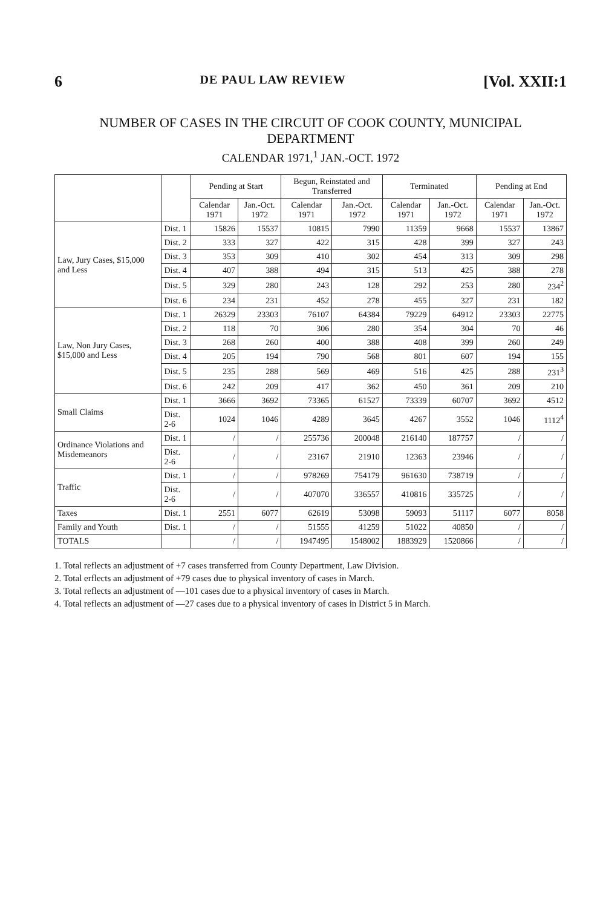6 DE PAUL LAW REVIEW [Vol. XXII:1
NUMBER OF CASES IN THE CIRCUIT OF COOK COUNTY, MUNICIPAL DEPARTMENT
CALENDAR 1971,<sup>1</sup> JAN.-OCT. 1972
| | | Pending at Start | | Begun, Reinstated and Transferred | | Terminated | | Pending at End | |
| --- | --- | --- | --- | --- | --- | --- | --- | --- | --- |
| | | Calendar 1971 | Jan.-Oct. 1972 | Calendar 1971 | Jan.-Oct. 1972 | Calendar 1971 | Jan.-Oct. 1972 | Calendar 1971 | Jan.-Oct. 1972 |
| Law, Jury Cases, $15,000 and Less | Dist. 1 | 15826 | 15537 | 10815 | 7990 | 11359 | 9668 | 15537 | 13867 |
| | Dist. 2 | 333 | 327 | 422 | 315 | 428 | 399 | 327 | 243 |
| | Dist. 3 | 353 | 309 | 410 | 302 | 454 | 313 | 309 | 298 |
| | Dist. 4 | 407 | 388 | 494 | 315 | 513 | 425 | 388 | 278 |
| | Dist. 5 | 329 | 280 | 243 | 128 | 292 | 253 | 280 | 234<sup>2</sup> |
| | Dist. 6 | 234 | 231 | 452 | 278 | 455 | 327 | 231 | 182 |
| Law, Non Jury Cases, $15,000 and Less | Dist. 1 | 26329 | 23303 | 76107 | 64384 | 79229 | 64912 | 23303 | 22775 |
| | Dist. 2 | 118 | 70 | 306 | 280 | 354 | 304 | 70 | 46 |
| | Dist. 3 | 268 | 260 | 400 | 388 | 408 | 399 | 260 | 249 |
| | Dist. 4 | 205 | 194 | 790 | 568 | 801 | 607 | 194 | 155 |
| | Dist. 5 | 235 | 288 | 569 | 469 | 516 | 425 | 288 | 231<sup>3</sup> |
| | Dist. 6 | 242 | 209 | 417 | 362 | 450 | 361 | 209 | 210 |
| Small Claims | Dist. 1 | 3666 | 3692 | 73365 | 61527 | 73339 | 60707 | 3692 | 4512 |
| | Dist. 2-6 | 1024 | 1046 | 4289 | 3645 | 4267 | 3552 | 1046 | 1112<sup>4</sup> |
| Ordinance Violations and Misdemeanors | Dist. 1 | / | / | 255736 | 200048 | 216140 | 187757 | / | / |
| | Dist. 2-6 | / | / | 23167 | 21910 | 12363 | 23946 | / | / |
| Traffic | Dist. 1 | / | / | 978269 | 754179 | 961630 | 738719 | / | / |
| | Dist. 2-6 | / | / | 407070 | 336557 | 410816 | 335725 | / | / |
| Taxes | Dist. 1 | 2551 | 6077 | 62619 | 53098 | 59093 | 51117 | 6077 | 8058 |
| Family and Youth | Dist. 1 | / | / | 51555 | 41259 | 51022 | 40850 | / | / |
| TOTALS | | / | / | 1947495 | 1548002 | 1883929 | 1520866 | / | / |
1. Total reflects an adjustment of +7 cases transferred from County Department, Law Division.
2. Total erflects an adjustment of +79 cases due to physical inventory of cases in March.
3. Total reflects an adjustment of —101 cases due to a physical inventory of cases in March.
4. Total reflects an adjustment of —27 cases due to a physical inventory of cases in District 5 in March.